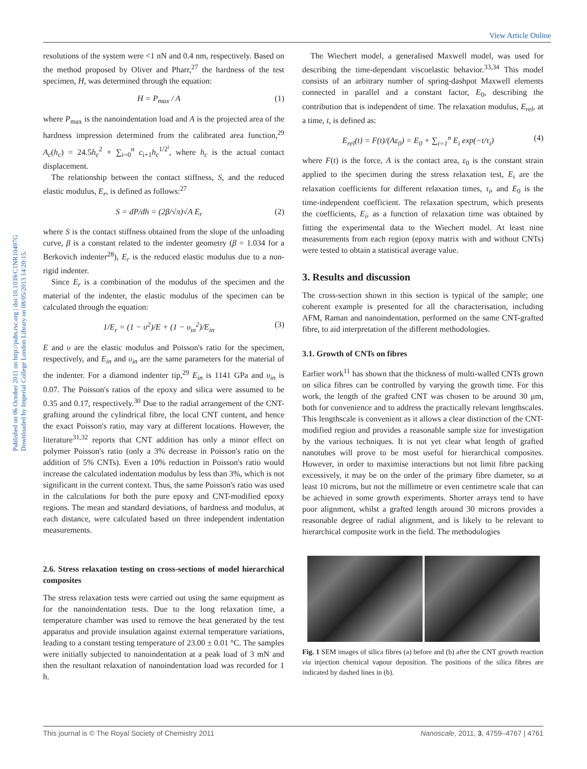View Article Online
Published on 06 October 2011 on http://pubs.rsc.org | doi:10.1039/C1NR10497G
Downloaded by Imperial College London Library on 08/05/2013 14:20:15.
resolutions of the system were <1 nN and 0.4 nm, respectively. Based on the method proposed by Oliver and Pharr,<sup>27</sup> the hardness of the test specimen, H, was determined through the equation:
H = P<sub>max</sub> / A (1)
where P<sub>max</sub> is the nanoindentation load and A is the projected area of the hardness impression determined from the calibrated area function,<sup>29</sup> A<sub>c</sub>(h<sub>c</sub>) = 24.5h<sub>c</sub><sup>2</sup> + ∑<sub>i=0</sub><sup>n</sup> c<sub>i+1</sub>h<sub>c</sub><sup>1/2<sup>i</sup></sup>, where h<sub>c</sub> is the actual contact displacement.
The relationship between the contact stiffness, S, and the reduced elastic modulus, E<sub>r</sub>, is defined as follows:<sup>27</sup>
S = dP/dh = (2β/√π)√A E<sub>r</sub> (2)
where S is the contact stiffness obtained from the slope of the unloading curve, β is a constant related to the indenter geometry (β = 1.034 for a Berkovich indenter<sup>28</sup>), E<sub>r</sub> is the reduced elastic modulus due to a non-rigid indenter.
Since E<sub>r</sub> is a combination of the modulus of the specimen and the material of the indenter, the elastic modulus of the specimen can be calculated through the equation:
1/E<sub>r</sub> = (1 − υ<sup>2</sup>)/E + (1 − υ<sub>in</sub><sup>2</sup>)/E<sub>in</sub> (3)
E and υ are the elastic modulus and Poisson's ratio for the specimen, respectively, and E<sub>in</sub> and υ<sub>in</sub> are the same parameters for the material of the indenter. For a diamond indenter tip,<sup>29</sup> E<sub>in</sub> is 1141 GPa and υ<sub>in</sub> is 0.07. The Poisson's ratios of the epoxy and silica were assumed to be 0.35 and 0.17, respectively.<sup>30</sup> Due to the radial arrangement of the CNT-grafting around the cylindrical fibre, the local CNT content, and hence the exact Poisson's ratio, may vary at different locations. However, the literature<sup>31,32</sup> reports that CNT addition has only a minor effect on polymer Poisson's ratio (only a 3% decrease in Poisson's ratio on the addition of 5% CNTs). Even a 10% reduction in Poisson's ratio would increase the calculated indentation modulus by less than 3%, which is not significant in the current context. Thus, the same Poisson's ratio was used in the calculations for both the pure epoxy and CNT-modified epoxy regions. The mean and standard deviations, of hardness and modulus, at each distance, were calculated based on three independent indentation measurements.
2.6. Stress relaxation testing on cross-sections of model hierarchical composites
The stress relaxation tests were carried out using the same equipment as for the nanoindentation tests. Due to the long relaxation time, a temperature chamber was used to remove the heat generated by the test apparatus and provide insulation against external temperature variations, leading to a constant testing temperature of 23.00 ± 0.01 °C. The samples were initially subjected to nanoindentation at a peak load of 3 mN and then the resultant relaxation of nanoindentation load was recorded for 1 h.
The Wiechert model, a generalised Maxwell model, was used for describing the time-dependant viscoelastic behavior.<sup>33,34</sup> This model consists of an arbitrary number of spring-dashpot Maxwell elements connected in parallel and a constant factor, E<sub>0</sub>, describing the contribution that is independent of time. The relaxation modulus, E<sub>rel</sub>, at a time, t, is defined as:
E<sub>rel</sub>(t) = F(t)/(Aε<sub>0</sub>) = E<sub>0</sub> + ∑<sub>i=1</sub><sup>n</sup> E<sub>i</sub> exp(−t/τ<sub>i</sub>) (4)
where F(t) is the force, A is the contact area, ε<sub>0</sub> is the constant strain applied to the specimen during the stress relaxation test, E<sub>i</sub> are the relaxation coefficients for different relaxation times, τ<sub>i</sub>, and E<sub>0</sub> is the time-independent coefficient. The relaxation spectrum, which presents the coefficients, E<sub>i</sub>, as a function of relaxation time was obtained by fitting the experimental data to the Wiechert model. At least nine measurements from each region (epoxy matrix with and without CNTs) were tested to obtain a statistical average value.
3. Results and discussion
The cross-section shown in this section is typical of the sample; one coherent example is presented for all the characterisation, including AFM, Raman and nanoindentation, performed on the same CNT-grafted fibre, to aid interpretation of the different methodologies.
3.1. Growth of CNTs on fibres
Earlier work<sup>11</sup> has shown that the thickness of multi-walled CNTs grown on silica fibres can be controlled by varying the growth time. For this work, the length of the grafted CNT was chosen to be around 30 μm, both for convenience and to address the practically relevant lengthscales. This lengthscale is convenient as it allows a clear distinction of the CNT-modified region and provides a reasonable sample size for investigation by the various techniques. It is not yet clear what length of grafted nanotubes will prove to be most useful for hierarchical composites. However, in order to maximise interactions but not limit fibre packing excessively, it may be on the order of the primary fibre diameter, so at least 10 microns, but not the millimetre or even centimetre scale that can be achieved in some growth experiments. Shorter arrays tend to have poor alignment, whilst a grafted length around 30 microns provides a reasonable degree of radial alignment, and is likely to be relevant to hierarchical composite work in the field. The methodologies
Fig. 1 SEM images of silica fibres (a) before and (b) after the CNT growth reaction via injection chemical vapour deposition. The positions of the silica fibres are indicated by dashed lines in (b).
This journal is © The Royal Society of Chemistry 2011 Nanoscale, 2011, 3, 4759–4767 | 4761